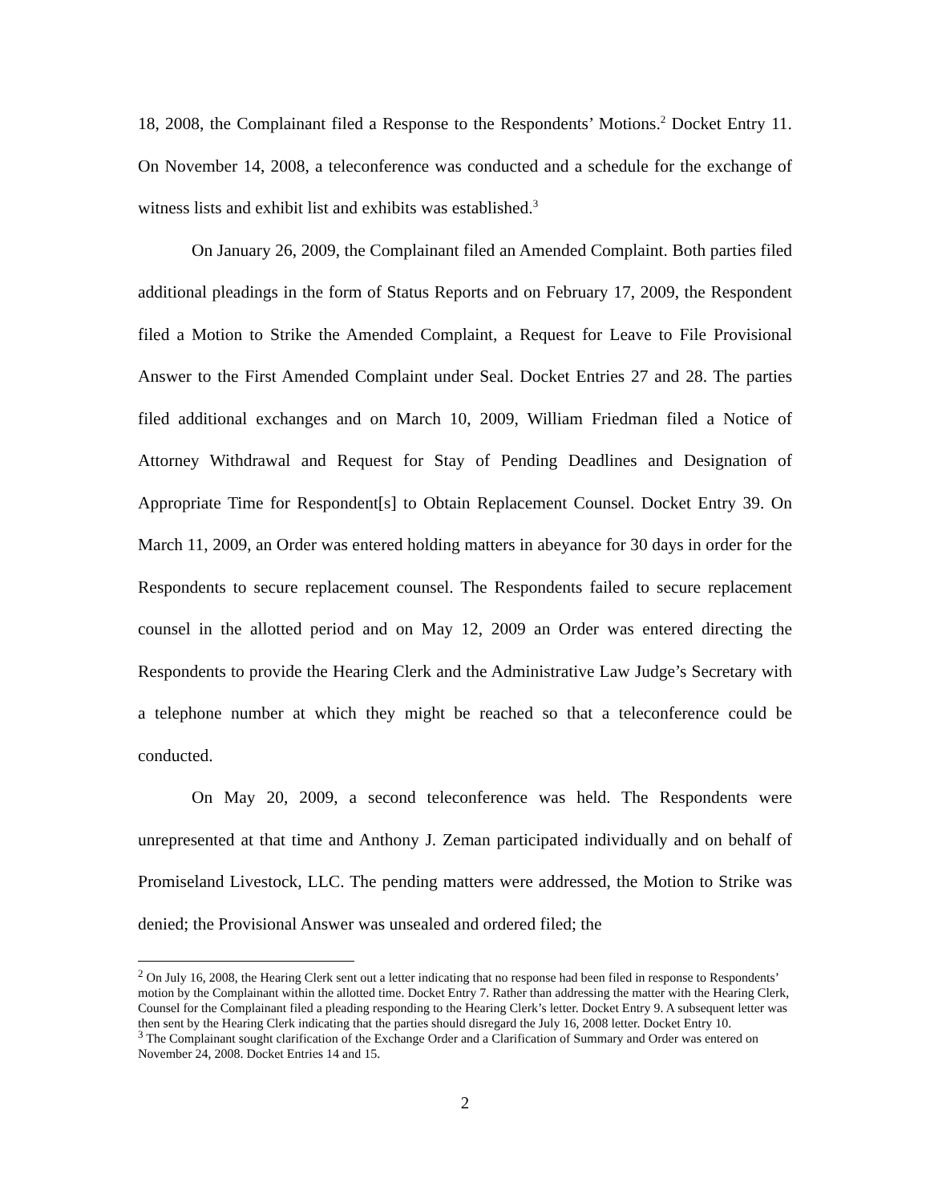18, 2008, the Complainant filed a Response to the Respondents’ Motions.<sup>2</sup> Docket Entry 11. On November 14, 2008, a teleconference was conducted and a schedule for the exchange of witness lists and exhibit list and exhibits was established.<sup>3</sup>
On January 26, 2009, the Complainant filed an Amended Complaint. Both parties filed additional pleadings in the form of Status Reports and on February 17, 2009, the Respondent filed a Motion to Strike the Amended Complaint, a Request for Leave to File Provisional Answer to the First Amended Complaint under Seal. Docket Entries 27 and 28. The parties filed additional exchanges and on March 10, 2009, William Friedman filed a Notice of Attorney Withdrawal and Request for Stay of Pending Deadlines and Designation of Appropriate Time for Respondent[s] to Obtain Replacement Counsel. Docket Entry 39. On March 11, 2009, an Order was entered holding matters in abeyance for 30 days in order for the Respondents to secure replacement counsel. The Respondents failed to secure replacement counsel in the allotted period and on May 12, 2009 an Order was entered directing the Respondents to provide the Hearing Clerk and the Administrative Law Judge’s Secretary with a telephone number at which they might be reached so that a teleconference could be conducted.
On May 20, 2009, a second teleconference was held. The Respondents were unrepresented at that time and Anthony J. Zeman participated individually and on behalf of Promiseland Livestock, LLC. The pending matters were addressed, the Motion to Strike was denied; the Provisional Answer was unsealed and ordered filed; the
<sup>2</sup> On July 16, 2008, the Hearing Clerk sent out a letter indicating that no response had been filed in response to Respondents’ motion by the Complainant within the allotted time. Docket Entry 7. Rather than addressing the matter with the Hearing Clerk, Counsel for the Complainant filed a pleading responding to the Hearing Clerk’s letter. Docket Entry 9. A subsequent letter was then sent by the Hearing Clerk indicating that the parties should disregard the July 16, 2008 letter. Docket Entry 10.
<sup>3</sup> The Complainant sought clarification of the Exchange Order and a Clarification of Summary and Order was entered on November 24, 2008. Docket Entries 14 and 15.
2